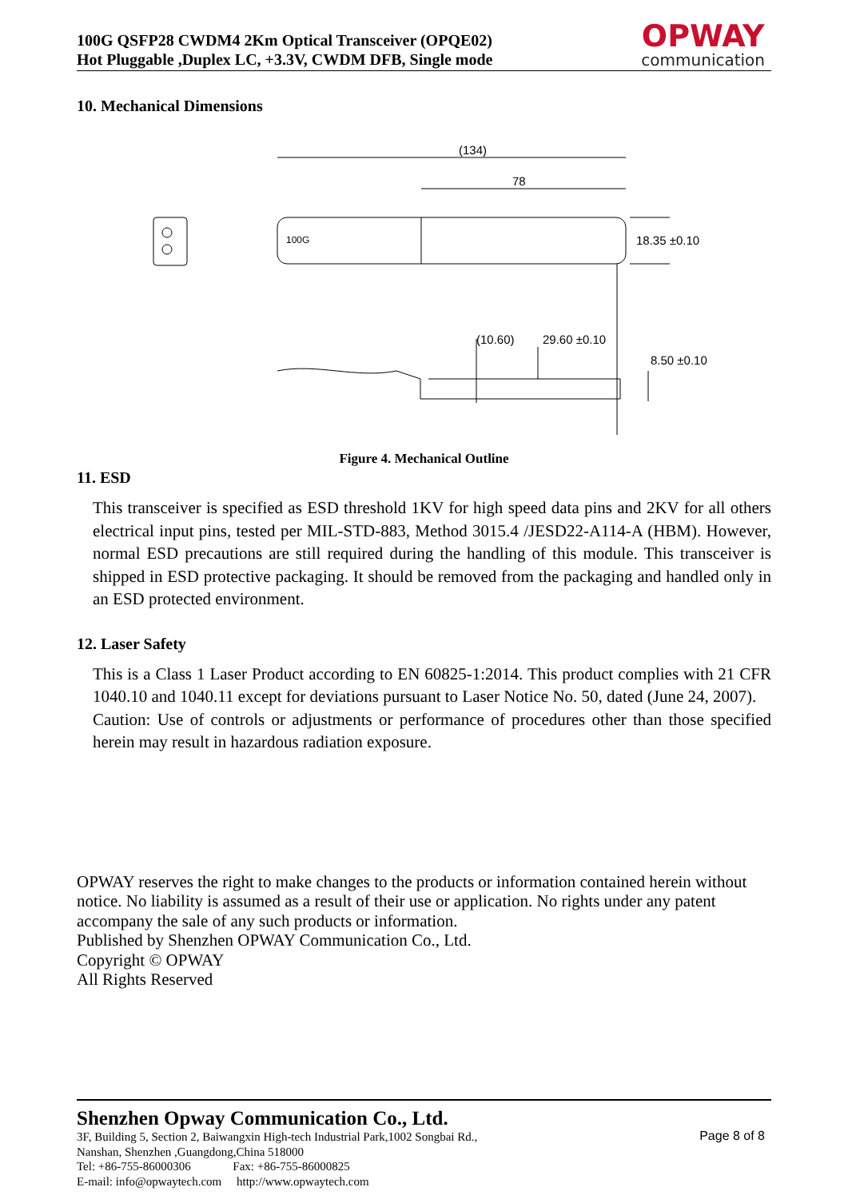100G QSFP28 CWDM4 2Km Optical Transceiver (OPQE02)
Hot Pluggable ,Duplex LC, +3.3V, CWDM DFB, Single mode
OPWAY
communication
10. Mechanical Dimensions
(134)
78
18.35 ±0.10
(10.60)
29.60 ±0.10
8.50 ±0.10
100G
Figure 4. Mechanical Outline
11. ESD
This transceiver is specified as ESD threshold 1KV for high speed data pins and 2KV for all others electrical input pins, tested per MIL-STD-883, Method 3015.4 /JESD22-A114-A (HBM). However, normal ESD precautions are still required during the handling of this module. This transceiver is shipped in ESD protective packaging. It should be removed from the packaging and handled only in an ESD protected environment.
12. Laser Safety
This is a Class 1 Laser Product according to EN 60825-1:2014. This product complies with 21 CFR 1040.10 and 1040.11 except for deviations pursuant to Laser Notice No. 50, dated (June 24, 2007).
Caution: Use of controls or adjustments or performance of procedures other than those specified herein may result in hazardous radiation exposure.
OPWAY reserves the right to make changes to the products or information contained herein without notice. No liability is assumed as a result of their use or application. No rights under any patent accompany the sale of any such products or information.
Published by Shenzhen OPWAY Communication Co., Ltd.
Copyright © OPWAY
All Rights Reserved
Shenzhen Opway Communication Co., Ltd.
3F, Building 5, Section 2, Baiwangxin High-tech Industrial Park,1002 Songbai Rd.,
Nanshan, Shenzhen ,Guangdong,China 518000
Tel: +86-755-86000306 Fax: +86-755-86000825
E-mail: info@opwaytech.com http://www.opwaytech.com
Page 8 of 8